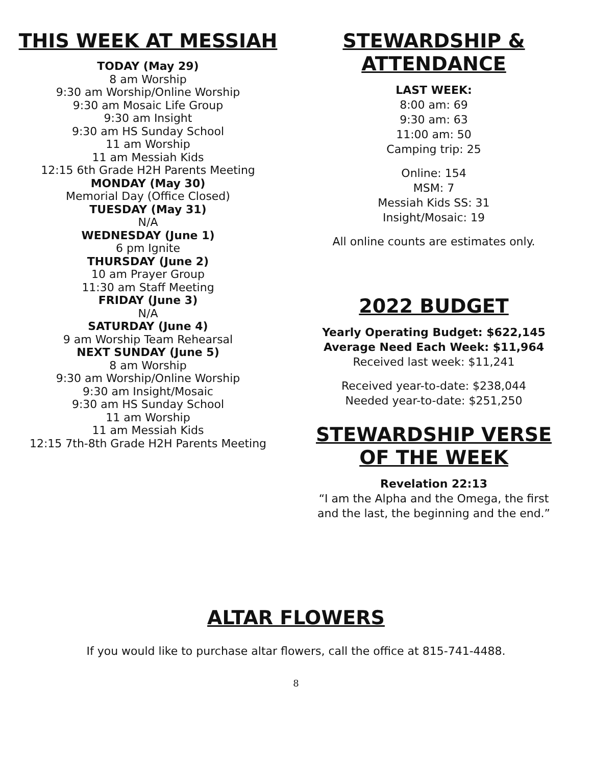THIS WEEK AT MESSIAH
TODAY (May 29)
8 am Worship
9:30 am Worship/Online Worship
9:30 am Mosaic Life Group
9:30 am Insight
9:30 am HS Sunday School
11 am Worship
11 am Messiah Kids
12:15 6th Grade H2H Parents Meeting
MONDAY (May 30)
Memorial Day (Office Closed)
TUESDAY (May 31)
N/A
WEDNESDAY (June 1)
6 pm Ignite
THURSDAY (June 2)
10 am Prayer Group
11:30 am Staff Meeting
FRIDAY (June 3)
N/A
SATURDAY (June 4)
9 am Worship Team Rehearsal
NEXT SUNDAY (June 5)
8 am Worship
9:30 am Worship/Online Worship
9:30 am Insight/Mosaic
9:30 am HS Sunday School
11 am Worship
11 am Messiah Kids
12:15 7th-8th Grade H2H Parents Meeting
STEWARDSHIP &
ATTENDANCE
LAST WEEK:
8:00 am: 69
9:30 am: 63
11:00 am: 50
Camping trip: 25
Online: 154
MSM: 7
Messiah Kids SS: 31
Insight/Mosaic: 19
All online counts are estimates only.
2022 BUDGET
Yearly Operating Budget: $622,145
Average Need Each Week: $11,964
Received last week: $11,241
Received year-to-date: $238,044
Needed year-to-date: $251,250
STEWARDSHIP VERSE
OF THE WEEK
Revelation 22:13
“I am the Alpha and the Omega, the first
and the last, the beginning and the end.”
ALTAR FLOWERS
If you would like to purchase altar flowers, call the office at 815-741-4488.
8